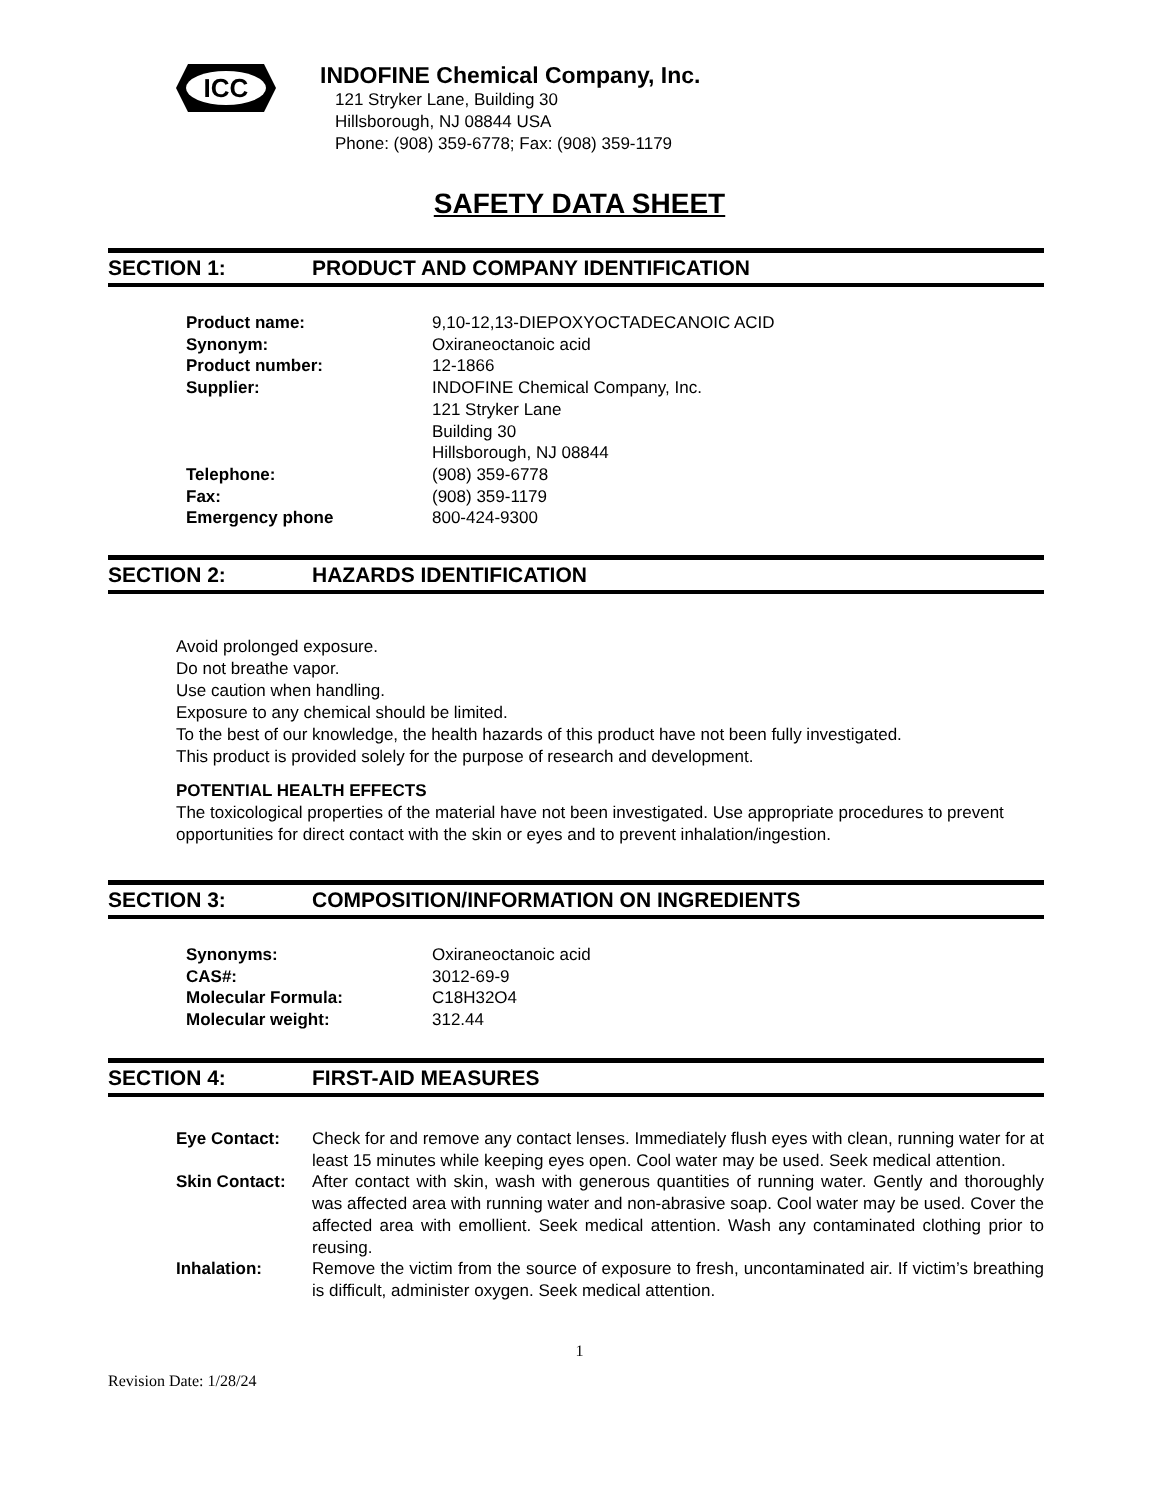ICC
INDOFINE Chemical Company, Inc.
121 Stryker Lane, Building 30
Hillsborough, NJ 08844 USA
Phone: (908) 359-6778; Fax: (908) 359-1179
SAFETY DATA SHEET
SECTION 1: PRODUCT AND COMPANY IDENTIFICATION
| Product name: | 9,10-12,13-DIEPOXYOCTADECANOIC ACID |
| Synonym: | Oxiraneoctanoic acid |
| Product number: | 12-1866 |
| Supplier: | INDOFINE Chemical Company, Inc. 121 Stryker Lane Building 30 Hillsborough, NJ 08844 |
| Telephone: | (908) 359-6778 |
| Fax: | (908) 359-1179 |
| Emergency phone | 800-424-9300 |
SECTION 2: HAZARDS IDENTIFICATION
Avoid prolonged exposure.
Do not breathe vapor.
Use caution when handling.
Exposure to any chemical should be limited.
To the best of our knowledge, the health hazards of this product have not been fully investigated.
This product is provided solely for the purpose of research and development.
POTENTIAL HEALTH EFFECTS
The toxicological properties of the material have not been investigated. Use appropriate procedures to prevent opportunities for direct contact with the skin or eyes and to prevent inhalation/ingestion.
SECTION 3: COMPOSITION/INFORMATION ON INGREDIENTS
| Synonyms: | Oxiraneoctanoic acid |
| CAS#: | 3012-69-9 |
| Molecular Formula: | C18H32O4 |
| Molecular weight: | 312.44 |
SECTION 4: FIRST-AID MEASURES
| Eye Contact: | Check for and remove any contact lenses. Immediately flush eyes with clean, running water for at least 15 minutes while keeping eyes open. Cool water may be used. Seek medical attention. |
| Skin Contact: | After contact with skin, wash with generous quantities of running water. Gently and thoroughly was affected area with running water and non-abrasive soap. Cool water may be used. Cover the affected area with emollient. Seek medical attention. Wash any contaminated clothing prior to reusing. |
| Inhalation: | Remove the victim from the source of exposure to fresh, uncontaminated air. If victim’s breathing is difficult, administer oxygen. Seek medical attention. |
1
Revision Date: 1/28/24